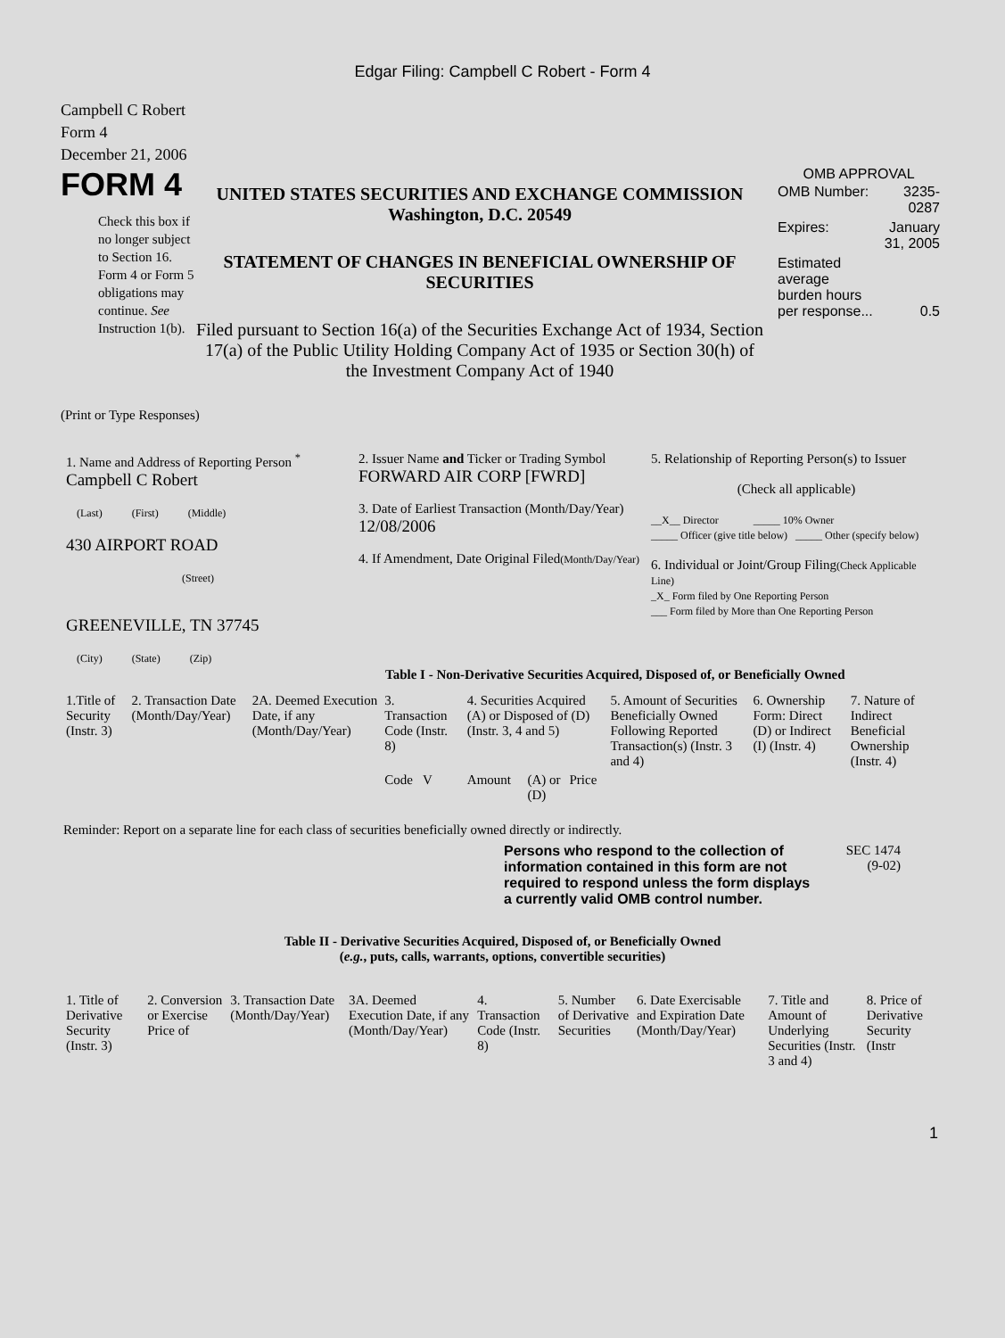Edgar Filing: Campbell C Robert - Form 4
Campbell C Robert
Form 4
December 21, 2006
FORM 4
Check this box if no longer subject to Section 16. Form 4 or Form 5 obligations may continue. See Instruction 1(b).
UNITED STATES SECURITIES AND EXCHANGE COMMISSION
Washington, D.C. 20549
STATEMENT OF CHANGES IN BENEFICIAL OWNERSHIP OF SECURITIES
Filed pursuant to Section 16(a) of the Securities Exchange Act of 1934, Section 17(a) of the Public Utility Holding Company Act of 1935 or Section 30(h) of the Investment Company Act of 1940
OMB APPROVAL
| OMB Number: | 3235-0287 |
| Expires: | January 31, 2005 |
| Estimated average burden hours per response... | 0.5 |
(Print or Type Responses)
| 1. Name and Address of Reporting Person <sup>*</sup> Campbell C Robert (Last) (First) (Middle) 430 AIRPORT ROAD (Street) GREENEVILLE, TN 37745 (City) (State) (Zip) | 2. Issuer Name and Ticker or Trading Symbol FORWARD AIR CORP [FWRD] 3. Date of Earliest Transaction (Month/Day/Year) 12/08/2006 4. If Amendment, Date Original Filed (Month/Day/Year) | 5. Relationship of Reporting Person(s) to Issuer (Check all applicable) __X__ Director _____ 10% Owner _____ Officer (give title below) _____ Other (specify below) 6. Individual or Joint/Group Filing (Check Applicable Line) _X_ Form filed by One Reporting Person ___ Form filed by More than One Reporting Person |
Table I - Non-Derivative Securities Acquired, Disposed of, or Beneficially Owned
| 1.Title of Security (Instr. 3) | 2. Transaction Date (Month/Day/Year) | 2A. Deemed Execution Date, if any (Month/Day/Year) | 3. Transaction Code (Instr. 8) | 4. Securities Acquired (A) or Disposed of (D) (Instr. 3, 4 and 5) | | | 5. Amount of Securities Beneficially Owned Following Reported Transaction(s) (Instr. 3 and 4) | 6. Ownership Form: Direct (D) or Indirect (I) (Instr. 4) | 7. Nature of Indirect Beneficial Ownership (Instr. 4) |
| --- | --- | --- | --- | --- | --- | --- | --- | --- | --- |
| | | | Code V | Amount | (A) or (D) | Price | | | |
Reminder: Report on a separate line for each class of securities beneficially owned directly or indirectly.
Persons who respond to the collection of information contained in this form are not required to respond unless the form displays a currently valid OMB control number.
SEC 1474
(9-02)
Table II - Derivative Securities Acquired, Disposed of, or Beneficially Owned
(e.g., puts, calls, warrants, options, convertible securities)
| 1. Title of Derivative Security (Instr. 3) | 2. Conversion or Exercise Price of | 3. Transaction Date (Month/Day/Year) | 3A. Deemed Execution Date, if any (Month/Day/Year) | 4. Transaction Code (Instr. 8) | 5. Number of Derivative Securities | 6. Date Exercisable and Expiration Date (Month/Day/Year) | 7. Title and Amount of Underlying Securities (Instr. 3 and 4) | 8. Price of Derivative Security (Instr |
| --- | --- | --- | --- | --- | --- | --- | --- | --- |
1